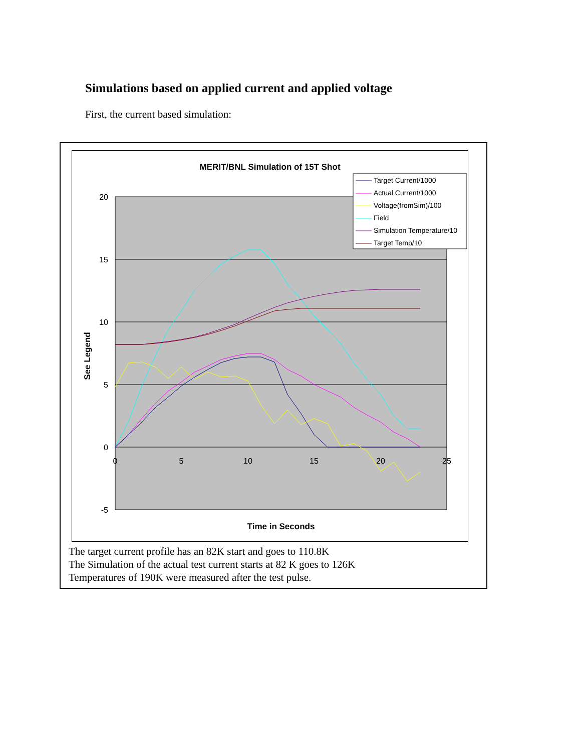Simulations based on applied current and applied voltage
First, the current based simulation:
MERIT/BNL Simulation of 15T Shot
20
15
10
5
0
-5
0
5
10
15
20
25
Time in Seconds
See Legend
Target Current/1000
Actual Current/1000
Voltage(fromSim)/100
Field
Simulation Temperature/10
Target Temp/10
The target current profile has an 82K start and goes to 110.8K
The Simulation of the actual test current starts at 82 K goes to 126K
Temperatures of 190K were measured after the test pulse.